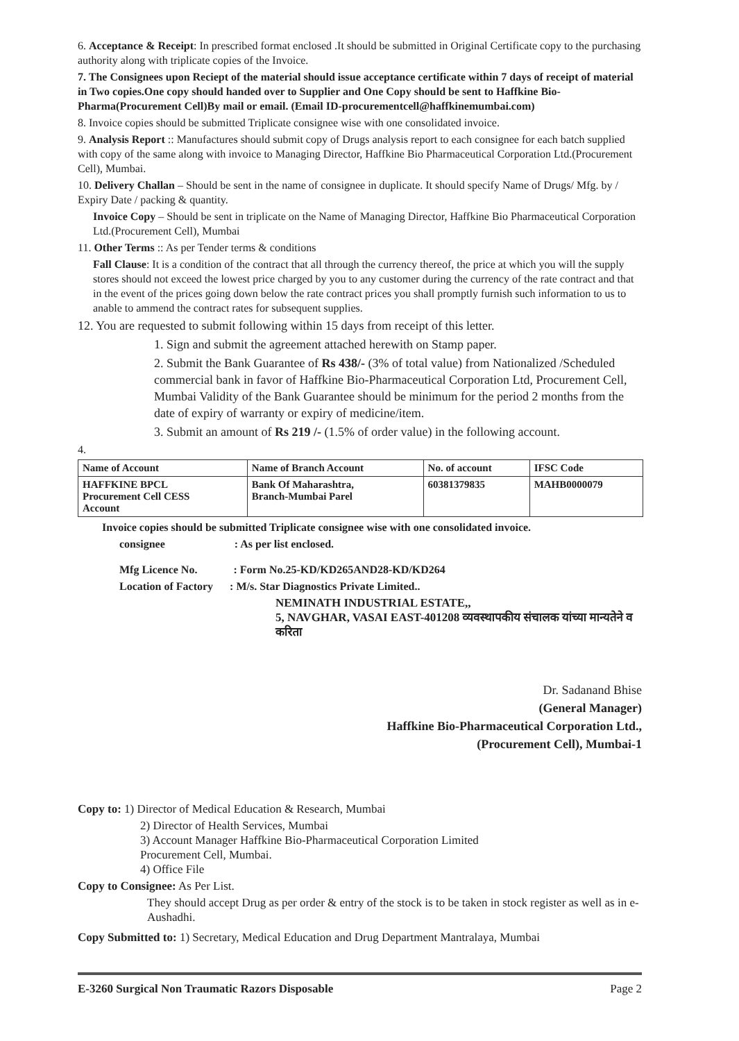6. Acceptance & Receipt: In prescribed format enclosed .It should be submitted in Original Certificate copy to the purchasing authority along with triplicate copies of the Invoice.
7. The Consignees upon Reciept of the material should issue acceptance certificate within 7 days of receipt of material in Two copies.One copy should handed over to Supplier and One Copy should be sent to Haffkine Bio-Pharma(Procurement Cell)By mail or email. (Email ID-procurementcell@haffkinemumbai.com)
8. Invoice copies should be submitted Triplicate consignee wise with one consolidated invoice.
9. Analysis Report :: Manufactures should submit copy of Drugs analysis report to each consignee for each batch supplied with copy of the same along with invoice to Managing Director, Haffkine Bio Pharmaceutical Corporation Ltd.(Procurement Cell), Mumbai.
10. Delivery Challan – Should be sent in the name of consignee in duplicate. It should specify Name of Drugs/ Mfg. by / Expiry Date / packing & quantity.
Invoice Copy – Should be sent in triplicate on the Name of Managing Director, Haffkine Bio Pharmaceutical Corporation Ltd.(Procurement Cell), Mumbai
11. Other Terms :: As per Tender terms & conditions
Fall Clause: It is a condition of the contract that all through the currency thereof, the price at which you will the supply stores should not exceed the lowest price charged by you to any customer during the currency of the rate contract and that in the event of the prices going down below the rate contract prices you shall promptly furnish such information to us to anable to ammend the contract rates for subsequent supplies.
12. You are requested to submit following within 15 days from receipt of this letter.
1. Sign and submit the agreement attached herewith on Stamp paper.
2. Submit the Bank Guarantee of Rs 438/- (3% of total value) from Nationalized /Scheduled commercial bank in favor of Haffkine Bio-Pharmaceutical Corporation Ltd, Procurement Cell, Mumbai Validity of the Bank Guarantee should be minimum for the period 2 months from the date of expiry of warranty or expiry of medicine/item.
3. Submit an amount of Rs 219 /- (1.5% of order value) in the following account.
4.
| Name of Account | Name of Branch Account | No. of account | IFSC Code |
| --- | --- | --- | --- |
| HAFFKINE BPCL Procurement Cell CESS Account | Bank Of Maharashtra, Branch-Mumbai Parel | 60381379835 | MAHB0000079 |
Invoice copies should be submitted Triplicate consignee wise with one consolidated invoice.
consignee : As per list enclosed.
Mfg Licence No. : Form No.25-KD/KD265AND28-KD/KD264
Location of Factory : M/s. Star Diagnostics Private Limited..
NEMINATH INDUSTRIAL ESTATE,,
5, NAVGHAR, VASAI EAST-401208 व्यवस्थापकीय संचालक यांच्या मान्यतेने व करिता
Dr. Sadanand Bhise
(General Manager)
Haffkine Bio-Pharmaceutical Corporation Ltd.,
(Procurement Cell), Mumbai-1
Copy to: 1) Director of Medical Education & Research, Mumbai
2) Director of Health Services, Mumbai
3) Account Manager Haffkine Bio-Pharmaceutical Corporation Limited
Procurement Cell, Mumbai.
4) Office File
Copy to Consignee: As Per List.
They should accept Drug as per order & entry of the stock is to be taken in stock register as well as in e-Aushadhi.
Copy Submitted to: 1) Secretary, Medical Education and Drug Department Mantralaya, Mumbai
E-3260 Surgical Non Traumatic Razors Disposable Page 2